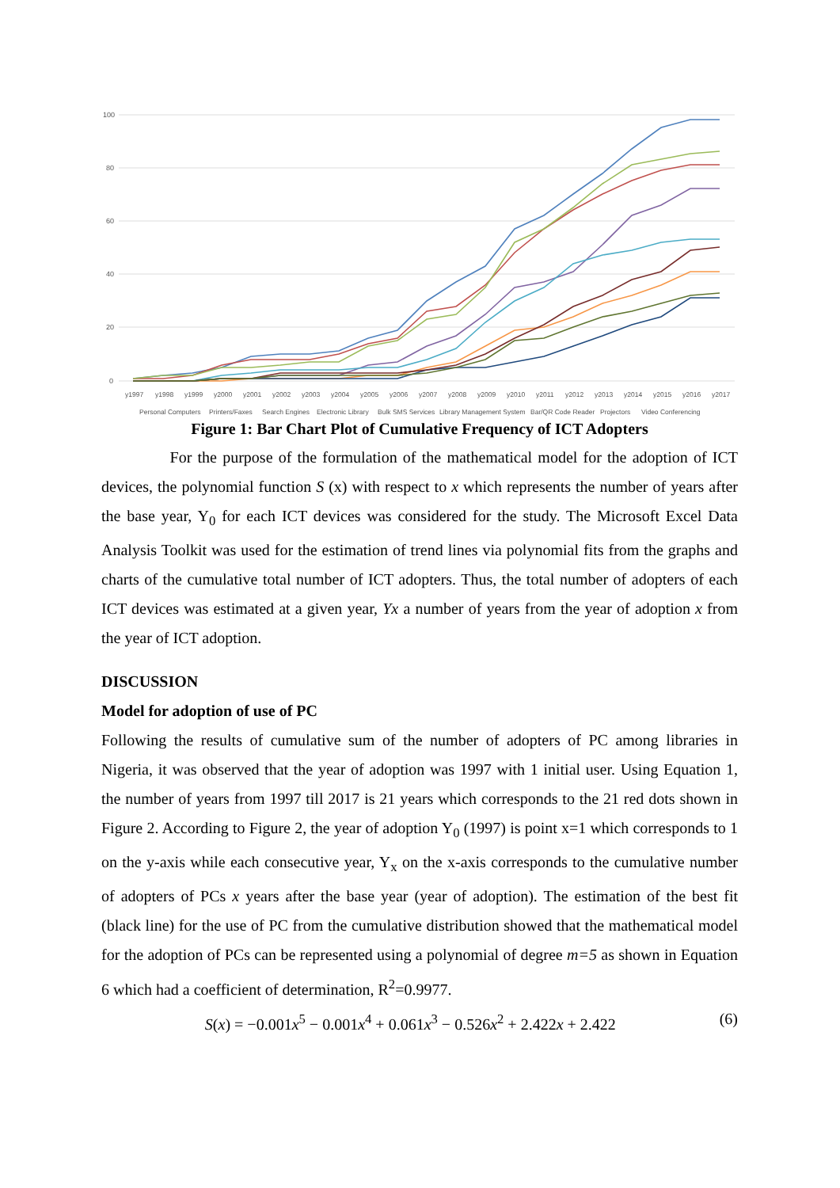100
80
60
40
20
0
y1997
y1998
y1999
y2000
y2001
y2002
y2003
y2004
y2005
y2006
y2007
y2008
y2009
y2010
y2011
y2012
y2013
y2014
y2015
y2016
y2017
Personal Computers
Printers/Faxes
Search Engines
Electronic Library
Bulk SMS Services
Library Management System
Bar/QR Code Reader
Projectors
Video Conferencing
Figure 1: Bar Chart Plot of Cumulative Frequency of ICT Adopters
For the purpose of the formulation of the mathematical model for the adoption of ICT devices, the polynomial function S (x) with respect to x which represents the number of years after the base year, Y<sub>0</sub> for each ICT devices was considered for the study. The Microsoft Excel Data Analysis Toolkit was used for the estimation of trend lines via polynomial fits from the graphs and charts of the cumulative total number of ICT adopters. Thus, the total number of adopters of each ICT devices was estimated at a given year, Yx a number of years from the year of adoption x from the year of ICT adoption.
DISCUSSION
Model for adoption of use of PC
Following the results of cumulative sum of the number of adopters of PC among libraries in Nigeria, it was observed that the year of adoption was 1997 with 1 initial user. Using Equation 1, the number of years from 1997 till 2017 is 21 years which corresponds to the 21 red dots shown in Figure 2. According to Figure 2, the year of adoption Y<sub>0</sub> (1997) is point x=1 which corresponds to 1 on the y-axis while each consecutive year, Y<sub>x</sub> on the x-axis corresponds to the cumulative number of adopters of PCs x years after the base year (year of adoption). The estimation of the best fit (black line) for the use of PC from the cumulative distribution showed that the mathematical model for the adoption of PCs can be represented using a polynomial of degree m=5 as shown in Equation 6 which had a coefficient of determination, R<sup>2</sup>=0.9977.
S(x) = −0.001x<sup>5</sup> − 0.001x<sup>4</sup> + 0.061x<sup>3</sup> − 0.526x<sup>2</sup> + 2.422x + 2.422 (6)